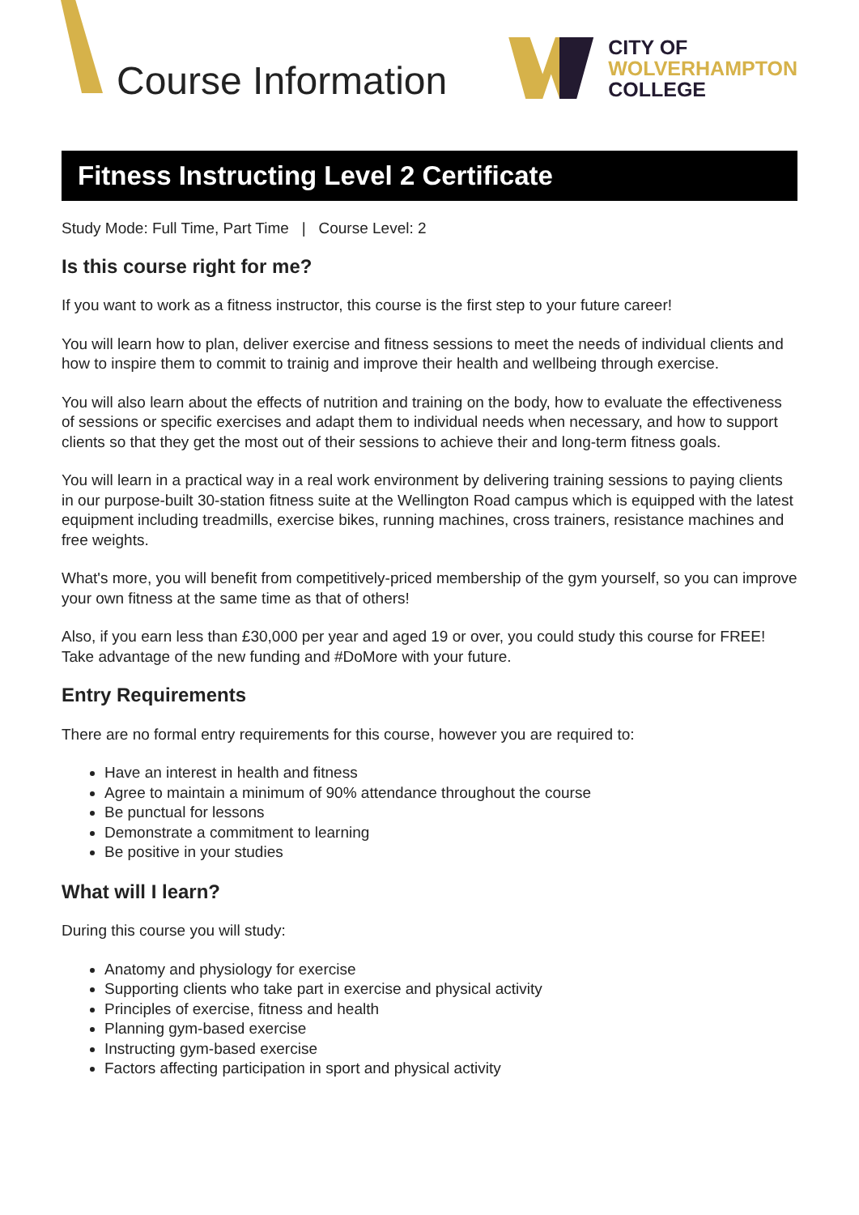Course Information
CITY OF
WOLVERHAMPTON
COLLEGE
Fitness Instructing Level 2 Certificate
Study Mode: Full Time, Part Time | Course Level: 2
Is this course right for me?
If you want to work as a fitness instructor, this course is the first step to your future career!
You will learn how to plan, deliver exercise and fitness sessions to meet the needs of individual clients and how to inspire them to commit to trainig and improve their health and wellbeing through exercise.
You will also learn about the effects of nutrition and training on the body, how to evaluate the effectiveness of sessions or specific exercises and adapt them to individual needs when necessary, and how to support clients so that they get the most out of their sessions to achieve their and long-term fitness goals.
You will learn in a practical way in a real work environment by delivering training sessions to paying clients in our purpose-built 30-station fitness suite at the Wellington Road campus which is equipped with the latest equipment including treadmills, exercise bikes, running machines, cross trainers, resistance machines and free weights.
What's more, you will benefit from competitively-priced membership of the gym yourself, so you can improve your own fitness at the same time as that of others!
Also, if you earn less than £30,000 per year and aged 19 or over, you could study this course for FREE! Take advantage of the new funding and #DoMore with your future.
Entry Requirements
There are no formal entry requirements for this course, however you are required to:
Have an interest in health and fitness
Agree to maintain a minimum of 90% attendance throughout the course
Be punctual for lessons
Demonstrate a commitment to learning
Be positive in your studies
What will I learn?
During this course you will study:
Anatomy and physiology for exercise
Supporting clients who take part in exercise and physical activity
Principles of exercise, fitness and health
Planning gym-based exercise
Instructing gym-based exercise
Factors affecting participation in sport and physical activity